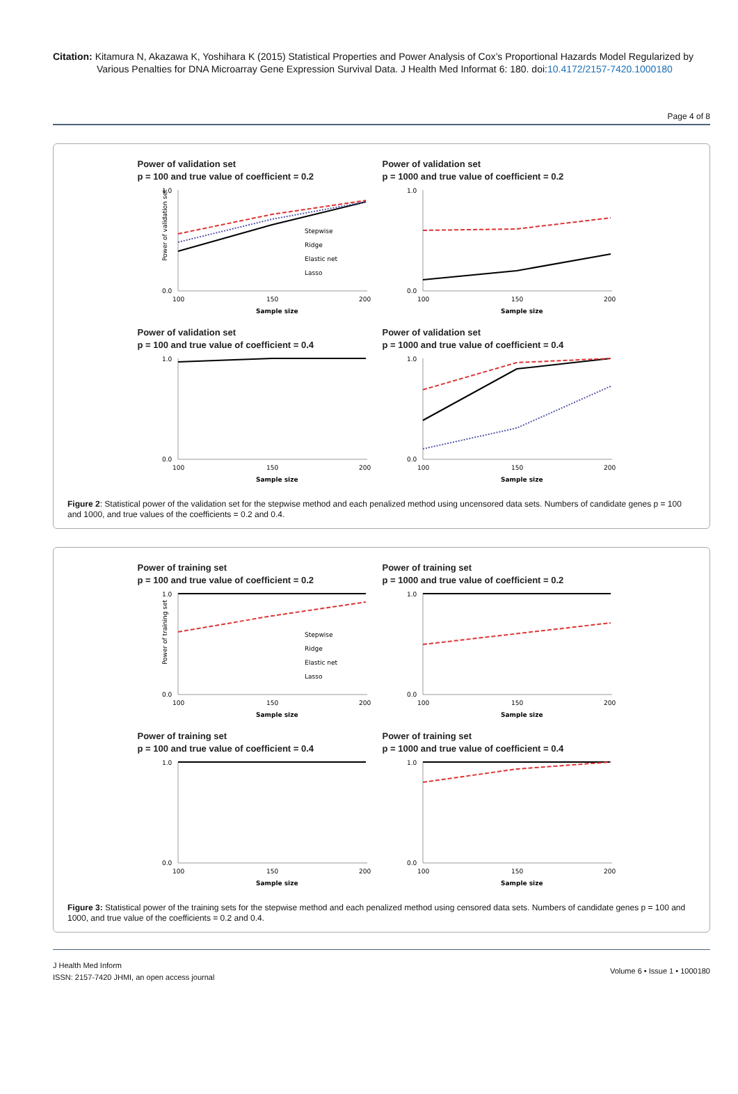Citation: Kitamura N, Akazawa K, Yoshihara K (2015) Statistical Properties and Power Analysis of Cox’s Proportional Hazards Model Regularized by Various Penalties for DNA Microarray Gene Expression Survival Data. J Health Med Informat 6: 180. doi:10.4172/2157-7420.1000180
Page 4 of 8
Power of validation set
p = 100 and true value of coefficient = 0.2
Power of validation set
1.0
0.0
100
150
200
Sample size
Stepwise
Ridge
Elastic net
Lasso
Power of validation set
p = 1000 and true value of coefficient = 0.2
1.0
0.0
100
150
200
Sample size
Power of validation set
p = 100 and true value of coefficient = 0.4
1.0
0.0
100
150
200
Sample size
Power of validation set
p = 1000 and true value of coefficient = 0.4
1.0
0.0
100
150
200
Sample size
Figure 2: Statistical power of the validation set for the stepwise method and each penalized method using uncensored data sets. Numbers of candidate genes p = 100 and 1000, and true values of the coefficients = 0.2 and 0.4.
Power of training set
p = 100 and true value of coefficient = 0.2
Power of training set
1.0
0.0
100
150
200
Sample size
Stepwise
Ridge
Elastic net
Lasso
Power of training set
p = 1000 and true value of coefficient = 0.2
1.0
0.0
100
150
200
Sample size
Power of training set
p = 100 and true value of coefficient = 0.4
1.0
0.0
100
150
200
Sample size
Power of training set
p = 1000 and true value of coefficient = 0.4
1.0
0.0
100
150
200
Sample size
Figure 3: Statistical power of the training sets for the stepwise method and each penalized method using censored data sets. Numbers of candidate genes p = 100 and 1000, and true value of the coefficients = 0.2 and 0.4.
J Health Med Inform
ISSN: 2157-7420 JHMI, an open access journal
Volume 6 • Issue 1 • 1000180